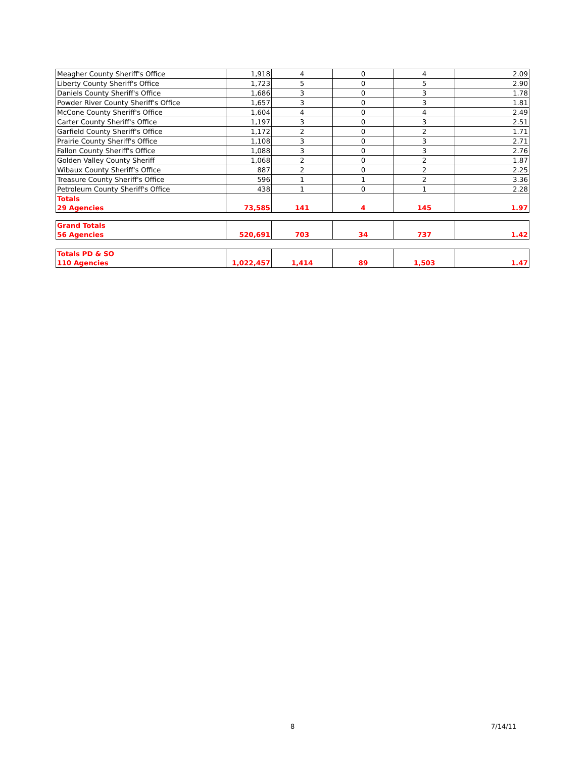| Meagher County Sheriff's Office | 1,918 | 4 | 0 | 4 | 2.09 |
| Liberty County Sheriff's Office | 1,723 | 5 | 0 | 5 | 2.90 |
| Daniels County Sheriff's Office | 1,686 | 3 | 0 | 3 | 1.78 |
| Powder River County Sheriff's Office | 1,657 | 3 | 0 | 3 | 1.81 |
| McCone County Sheriff's Office | 1,604 | 4 | 0 | 4 | 2.49 |
| Carter County Sheriff's Office | 1,197 | 3 | 0 | 3 | 2.51 |
| Garfield County Sheriff's Office | 1,172 | 2 | 0 | 2 | 1.71 |
| Prairie County Sheriff's Office | 1,108 | 3 | 0 | 3 | 2.71 |
| Fallon County Sheriff's Office | 1,088 | 3 | 0 | 3 | 2.76 |
| Golden Valley County Sheriff | 1,068 | 2 | 0 | 2 | 1.87 |
| Wibaux County Sheriff's Office | 887 | 2 | 0 | 2 | 2.25 |
| Treasure County Sheriff's Office | 596 | 1 | 1 | 2 | 3.36 |
| Petroleum County Sheriff's Office | 438 | 1 | 0 | 1 | 2.28 |
| Totals 29 Agencies | 73,585 | 141 | 4 | 145 | 1.97 |
| Grand Totals 56 Agencies | 520,691 | 703 | 34 | 737 | 1.42 |
| Totals PD & SO 110 Agencies | 1,022,457 | 1,414 | 89 | 1,503 | 1.47 |
8 7/14/11